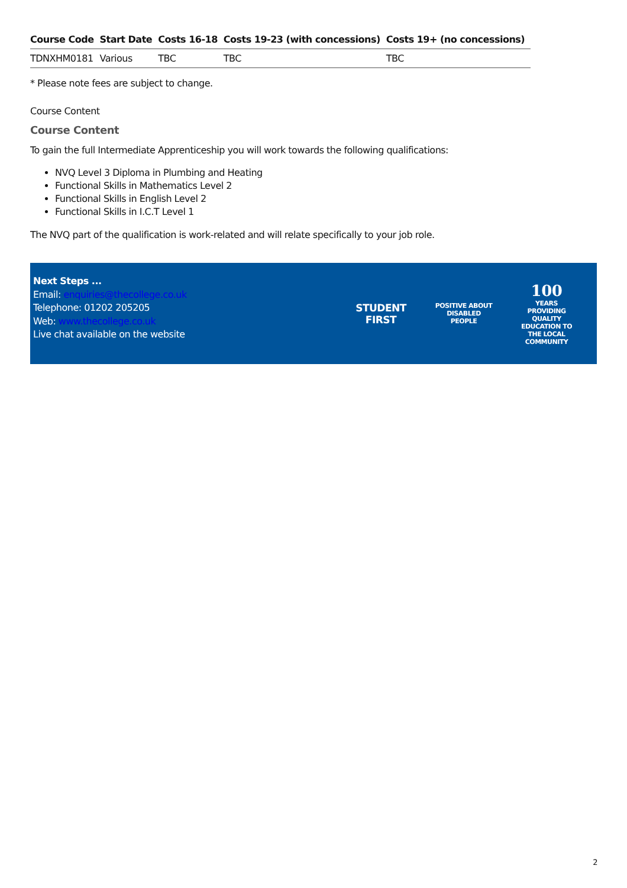| Course Code | Start Date | Costs 16-18 | Costs 19-23 (with concessions) | Costs 19+ (no concessions) |
| --- | --- | --- | --- | --- |
| TDNXHM0181 | Various | TBC | TBC | TBC |
* Please note fees are subject to change.
Course Content
Course Content
To gain the full Intermediate Apprenticeship you will work towards the following qualifications:
NVQ Level 3 Diploma in Plumbing and Heating
Functional Skills in Mathematics Level 2
Functional Skills in English Level 2
Functional Skills in I.C.T Level 1
The NVQ part of the qualification is work-related and will relate specifically to your job role.
Next Steps ...
Email: enquiries@thecollege.co.uk
Telephone: 01202 205205
Web: www.thecollege.co.uk
Live chat available on the website
STUDENT
FIRST
POSITIVE ABOUT DISABLED PEOPLE
100
YEARS
PROVIDING QUALITY EDUCATION TO THE LOCAL COMMUNITY
2